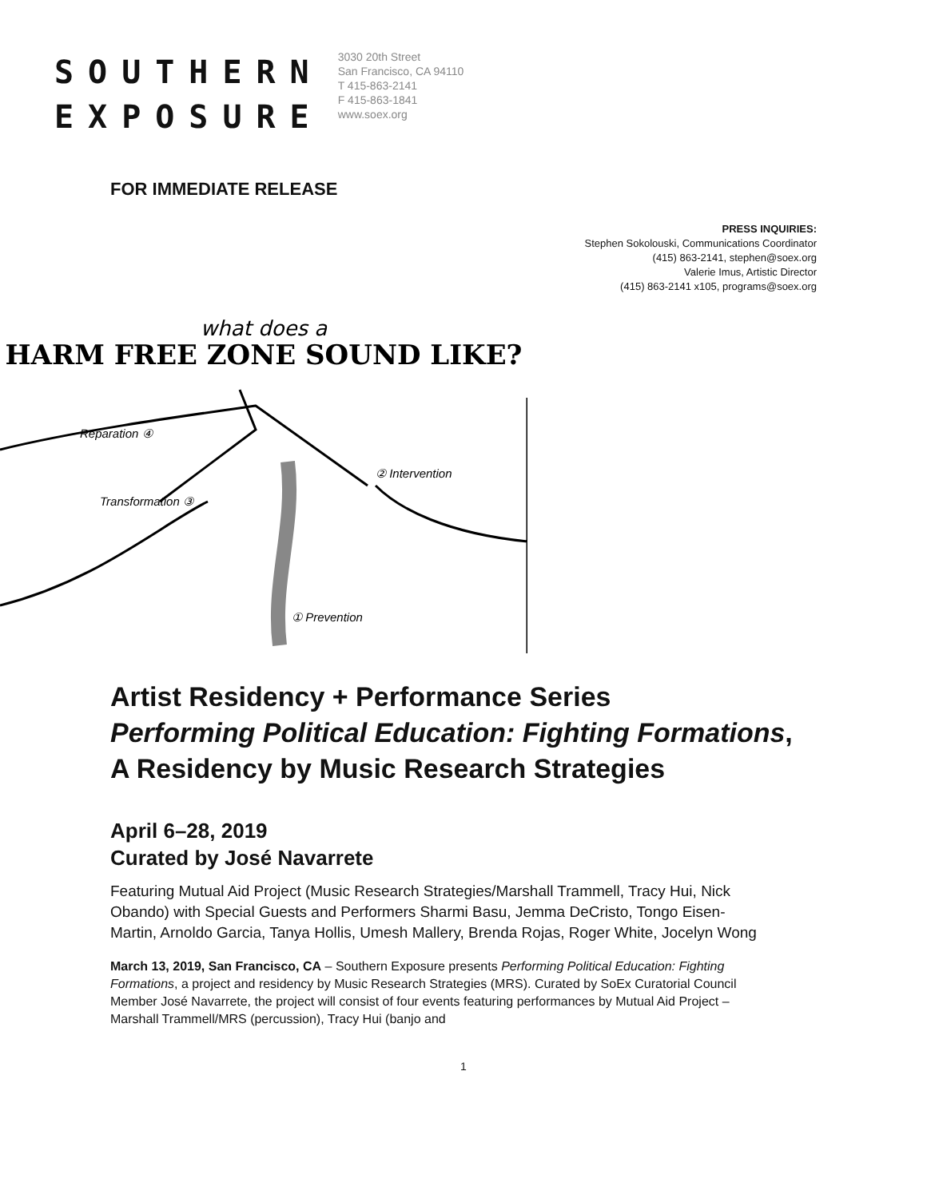SOUTHERN
EXPOSURE
3030 20th Street
San Francisco, CA 94110
T 415-863-2141
F 415-863-1841
www.soex.org
FOR IMMEDIATE RELEASE
PRESS INQUIRIES:
Stephen Sokolouski, Communications Coordinator
(415) 863-2141, stephen@soex.org
Valerie Imus, Artistic Director
(415) 863-2141 x105, programs@soex.org
what does a
HARM FREE ZONE SOUND LIKE?
Reparation ④
Transformation ③
② Intervention
① Prevention
Artist Residency + Performance Series
Performing Political Education: Fighting Formations, A Residency by Music Research Strategies
April 6–28, 2019
Curated by José Navarrete
Featuring Mutual Aid Project (Music Research Strategies/Marshall Trammell, Tracy Hui, Nick Obando) with Special Guests and Performers Sharmi Basu, Jemma DeCristo, Tongo Eisen-Martin, Arnoldo Garcia, Tanya Hollis, Umesh Mallery, Brenda Rojas, Roger White, Jocelyn Wong
March 13, 2019, San Francisco, CA – Southern Exposure presents Performing Political Education: Fighting Formations, a project and residency by Music Research Strategies (MRS). Curated by SoEx Curatorial Council Member José Navarrete, the project will consist of four events featuring performances by Mutual Aid Project – Marshall Trammell/MRS (percussion), Tracy Hui (banjo and
1